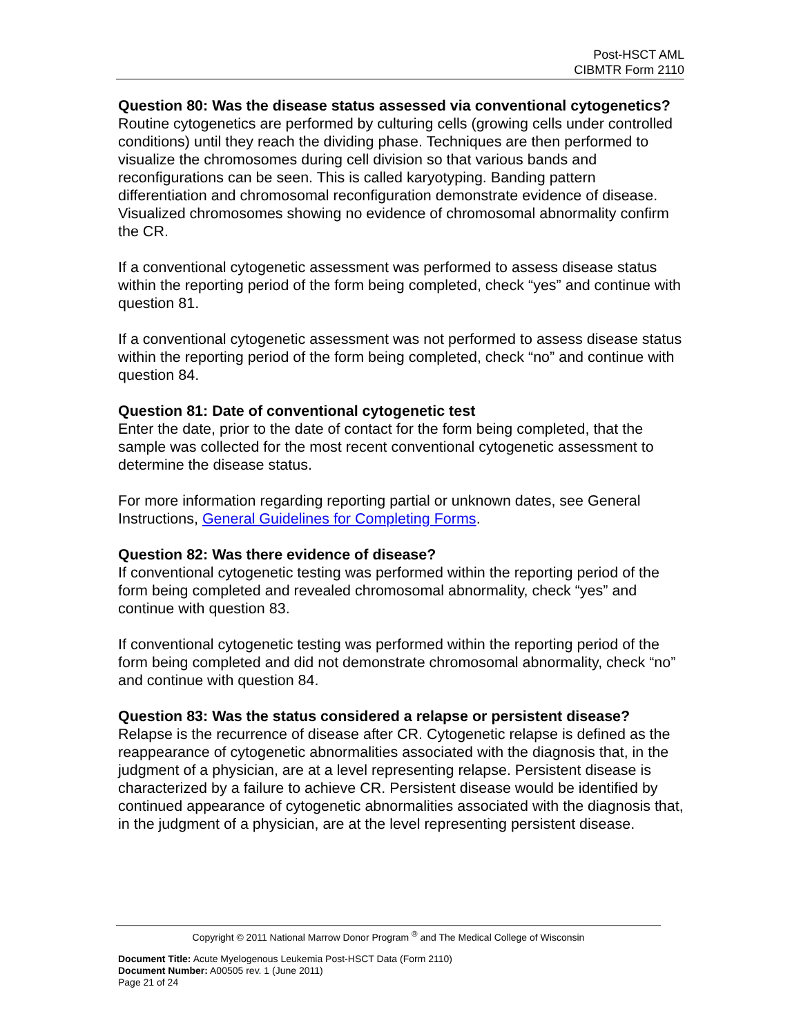Post-HSCT AML
CIBMTR Form 2110
Question 80: Was the disease status assessed via conventional cytogenetics?
Routine cytogenetics are performed by culturing cells (growing cells under controlled conditions) until they reach the dividing phase. Techniques are then performed to visualize the chromosomes during cell division so that various bands and reconfigurations can be seen. This is called karyotyping. Banding pattern differentiation and chromosomal reconfiguration demonstrate evidence of disease. Visualized chromosomes showing no evidence of chromosomal abnormality confirm the CR.
If a conventional cytogenetic assessment was performed to assess disease status within the reporting period of the form being completed, check “yes” and continue with question 81.
If a conventional cytogenetic assessment was not performed to assess disease status within the reporting period of the form being completed, check “no” and continue with question 84.
Question 81: Date of conventional cytogenetic test
Enter the date, prior to the date of contact for the form being completed, that the sample was collected for the most recent conventional cytogenetic assessment to determine the disease status.
For more information regarding reporting partial or unknown dates, see General Instructions, General Guidelines for Completing Forms.
Question 82: Was there evidence of disease?
If conventional cytogenetic testing was performed within the reporting period of the form being completed and revealed chromosomal abnormality, check “yes” and continue with question 83.
If conventional cytogenetic testing was performed within the reporting period of the form being completed and did not demonstrate chromosomal abnormality, check “no” and continue with question 84.
Question 83: Was the status considered a relapse or persistent disease?
Relapse is the recurrence of disease after CR. Cytogenetic relapse is defined as the reappearance of cytogenetic abnormalities associated with the diagnosis that, in the judgment of a physician, are at a level representing relapse. Persistent disease is characterized by a failure to achieve CR. Persistent disease would be identified by continued appearance of cytogenetic abnormalities associated with the diagnosis that, in the judgment of a physician, are at the level representing persistent disease.
Copyright © 2011 National Marrow Donor Program <sup>®</sup> and The Medical College of Wisconsin
Document Title: Acute Myelogenous Leukemia Post-HSCT Data (Form 2110)
Document Number: A00505 rev. 1 (June 2011)
Page 21 of 24